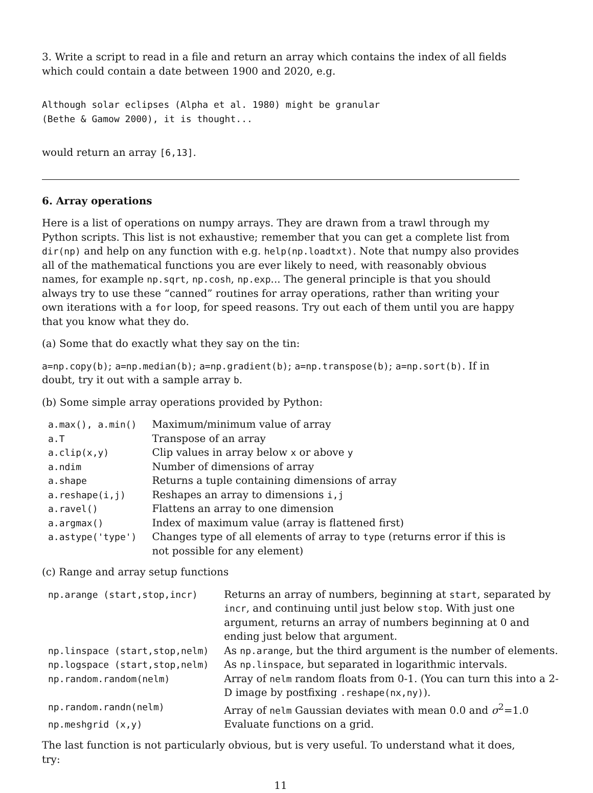3. Write a script to read in a file and return an array which contains the index of all fields which could contain a date between 1900 and 2020, e.g.
Although solar eclipses (Alpha et al. 1980) might be granular
(Bethe & Gamow 2000), it is thought...
would return an array [6,13].
6. Array operations
Here is a list of operations on numpy arrays. They are drawn from a trawl through my Python scripts. This list is not exhaustive; remember that you can get a complete list from dir(np) and help on any function with e.g. help(np.loadtxt). Note that numpy also provides all of the mathematical functions you are ever likely to need, with reasonably obvious names, for example np.sqrt, np.cosh, np.exp... The general principle is that you should always try to use these “canned” routines for array operations, rather than writing your own iterations with a for loop, for speed reasons. Try out each of them until you are happy that you know what they do.
(a) Some that do exactly what they say on the tin:
a=np.copy(b); a=np.median(b); a=np.gradient(b); a=np.transpose(b); a=np.sort(b). If in doubt, try it out with a sample array b.
(b) Some simple array operations provided by Python:
| a.max(), a.min() | Maximum/minimum value of array |
| a.T | Transpose of an array |
| a.clip(x,y) | Clip values in array below x or above y |
| a.ndim | Number of dimensions of array |
| a.shape | Returns a tuple containing dimensions of array |
| a.reshape(i,j) | Reshapes an array to dimensions i,j |
| a.ravel() | Flattens an array to one dimension |
| a.argmax() | Index of maximum value (array is flattened first) |
| a.astype('type') | Changes type of all elements of array to type (returns error if this is not possible for any element) |
(c) Range and array setup functions
| np.arange (start,stop,incr) | Returns an array of numbers, beginning at start , separated by incr , and continuing until just below stop . With just one argument, returns an array of numbers beginning at 0 and ending just below that argument. |
| np.linspace (start,stop,nelm) | As np.arange , but the third argument is the number of elements. |
| np.logspace (start,stop,nelm) | As np.linspace , but separated in logarithmic intervals. |
| np.random.random(nelm) | Array of nelm random floats from 0-1. (You can turn this into a 2-D image by postfixing .reshape(nx,ny) ). |
| np.random.randn(nelm) | Array of nelm Gaussian deviates with mean 0.0 and σ<sup>2</sup>=1.0 |
| np.meshgrid (x,y) | Evaluate functions on a grid. |
The last function is not particularly obvious, but is very useful. To understand what it does, try:
11